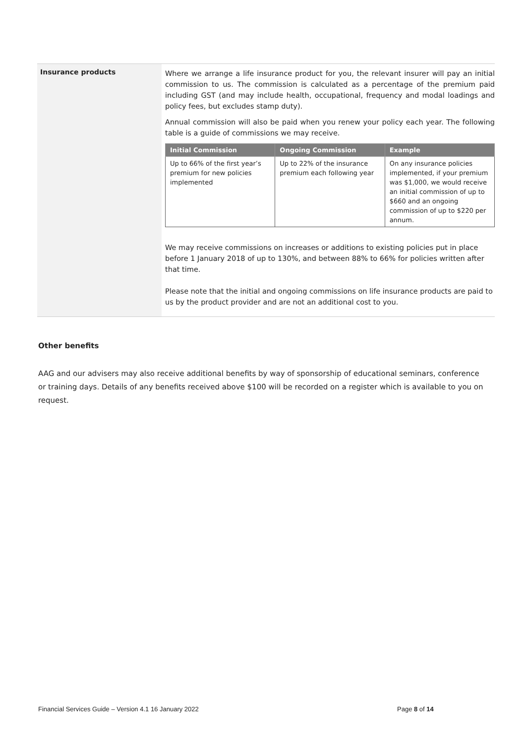Insurance products
Where we arrange a life insurance product for you, the relevant insurer will pay an initial commission to us. The commission is calculated as a percentage of the premium paid including GST (and may include health, occupational, frequency and modal loadings and policy fees, but excludes stamp duty).
Annual commission will also be paid when you renew your policy each year. The following table is a guide of commissions we may receive.
| Initial Commission | Ongoing Commission | Example |
| --- | --- | --- |
| Up to 66% of the first year’s premium for new policies implemented | Up to 22% of the insurance premium each following year | On any insurance policies implemented, if your premium was $1,000, we would receive an initial commission of up to $660 and an ongoing commission of up to $220 per annum. |
We may receive commissions on increases or additions to existing policies put in place before 1 January 2018 of up to 130%, and between 88% to 66% for policies written after that time.
Please note that the initial and ongoing commissions on life insurance products are paid to us by the product provider and are not an additional cost to you.
Other benefits
AAG and our advisers may also receive additional benefits by way of sponsorship of educational seminars, conference or training days. Details of any benefits received above $100 will be recorded on a register which is available to you on request.
Financial Services Guide – Version 4.1 16 January 2022
Page 8 of 14